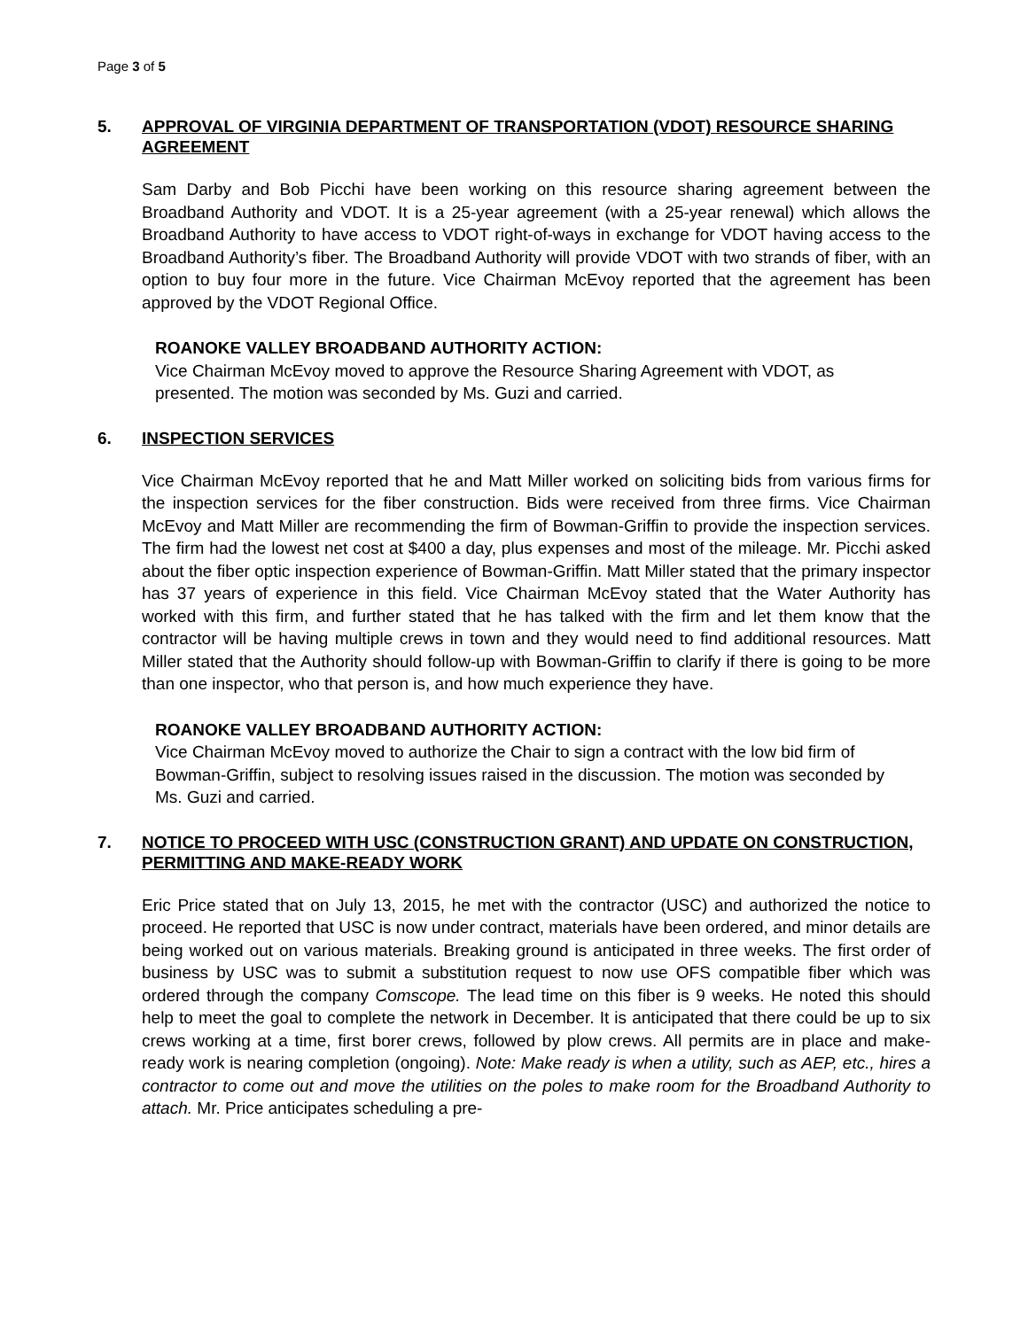Page 3 of 5
5. APPROVAL OF VIRGINIA DEPARTMENT OF TRANSPORTATION (VDOT) RESOURCE SHARING AGREEMENT
Sam Darby and Bob Picchi have been working on this resource sharing agreement between the Broadband Authority and VDOT. It is a 25-year agreement (with a 25-year renewal) which allows the Broadband Authority to have access to VDOT right-of-ways in exchange for VDOT having access to the Broadband Authority’s fiber. The Broadband Authority will provide VDOT with two strands of fiber, with an option to buy four more in the future. Vice Chairman McEvoy reported that the agreement has been approved by the VDOT Regional Office.
ROANOKE VALLEY BROADBAND AUTHORITY ACTION:
Vice Chairman McEvoy moved to approve the Resource Sharing Agreement with VDOT, as presented. The motion was seconded by Ms. Guzi and carried.
6. INSPECTION SERVICES
Vice Chairman McEvoy reported that he and Matt Miller worked on soliciting bids from various firms for the inspection services for the fiber construction. Bids were received from three firms. Vice Chairman McEvoy and Matt Miller are recommending the firm of Bowman-Griffin to provide the inspection services. The firm had the lowest net cost at $400 a day, plus expenses and most of the mileage. Mr. Picchi asked about the fiber optic inspection experience of Bowman-Griffin. Matt Miller stated that the primary inspector has 37 years of experience in this field. Vice Chairman McEvoy stated that the Water Authority has worked with this firm, and further stated that he has talked with the firm and let them know that the contractor will be having multiple crews in town and they would need to find additional resources. Matt Miller stated that the Authority should follow-up with Bowman-Griffin to clarify if there is going to be more than one inspector, who that person is, and how much experience they have.
ROANOKE VALLEY BROADBAND AUTHORITY ACTION:
Vice Chairman McEvoy moved to authorize the Chair to sign a contract with the low bid firm of Bowman-Griffin, subject to resolving issues raised in the discussion. The motion was seconded by Ms. Guzi and carried.
7. NOTICE TO PROCEED WITH USC (CONSTRUCTION GRANT) AND UPDATE ON CONSTRUCTION, PERMITTING AND MAKE-READY WORK
Eric Price stated that on July 13, 2015, he met with the contractor (USC) and authorized the notice to proceed. He reported that USC is now under contract, materials have been ordered, and minor details are being worked out on various materials. Breaking ground is anticipated in three weeks. The first order of business by USC was to submit a substitution request to now use OFS compatible fiber which was ordered through the company Comscope. The lead time on this fiber is 9 weeks. He noted this should help to meet the goal to complete the network in December. It is anticipated that there could be up to six crews working at a time, first borer crews, followed by plow crews. All permits are in place and make-ready work is nearing completion (ongoing). Note: Make ready is when a utility, such as AEP, etc., hires a contractor to come out and move the utilities on the poles to make room for the Broadband Authority to attach. Mr. Price anticipates scheduling a pre-